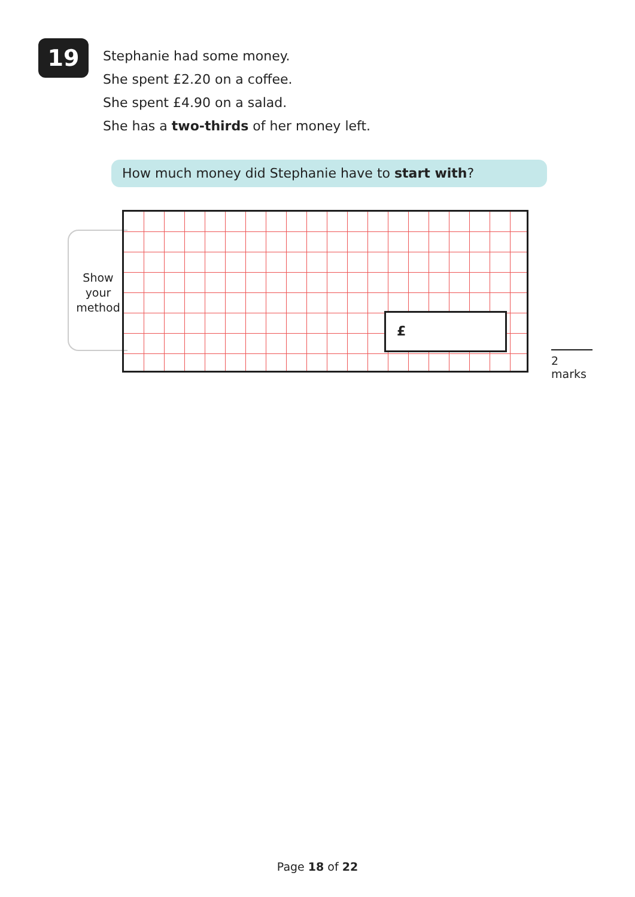19
Stephanie had some money.
She spent £2.20 on a coffee.
She spent £4.90 on a salad.
She has a two-thirds of her money left.
How much money did Stephanie have to start with?
Show
your
method
£
2 marks
Page 18 of 22